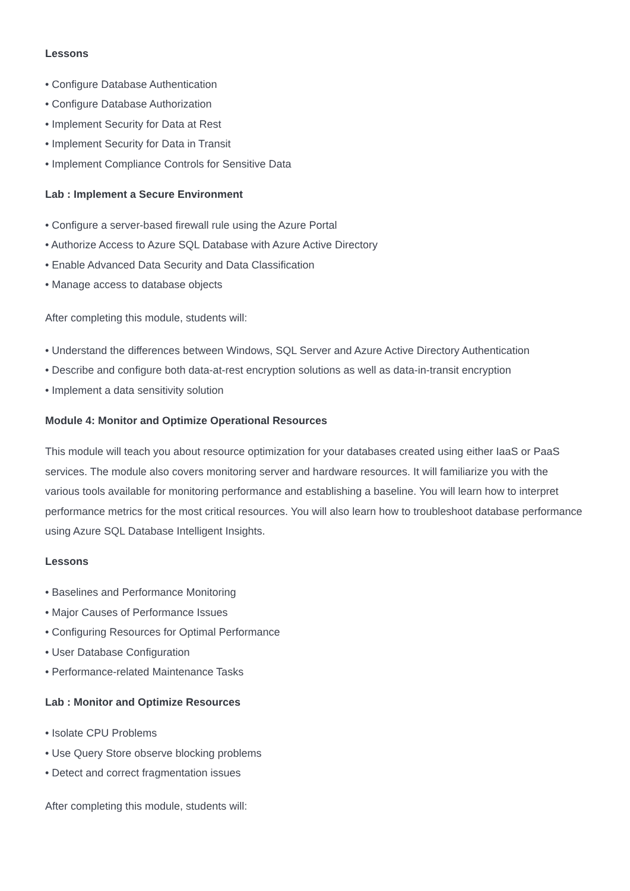Lessons
• Configure Database Authentication
• Configure Database Authorization
• Implement Security for Data at Rest
• Implement Security for Data in Transit
• Implement Compliance Controls for Sensitive Data
Lab : Implement a Secure Environment
• Configure a server-based firewall rule using the Azure Portal
• Authorize Access to Azure SQL Database with Azure Active Directory
• Enable Advanced Data Security and Data Classification
• Manage access to database objects
After completing this module, students will:
• Understand the differences between Windows, SQL Server and Azure Active Directory Authentication
• Describe and configure both data-at-rest encryption solutions as well as data-in-transit encryption
• Implement a data sensitivity solution
Module 4: Monitor and Optimize Operational Resources
This module will teach you about resource optimization for your databases created using either IaaS or PaaS services. The module also covers monitoring server and hardware resources. It will familiarize you with the various tools available for monitoring performance and establishing a baseline. You will learn how to interpret performance metrics for the most critical resources. You will also learn how to troubleshoot database performance using Azure SQL Database Intelligent Insights.
Lessons
• Baselines and Performance Monitoring
• Major Causes of Performance Issues
• Configuring Resources for Optimal Performance
• User Database Configuration
• Performance-related Maintenance Tasks
Lab : Monitor and Optimize Resources
• Isolate CPU Problems
• Use Query Store observe blocking problems
• Detect and correct fragmentation issues
After completing this module, students will: